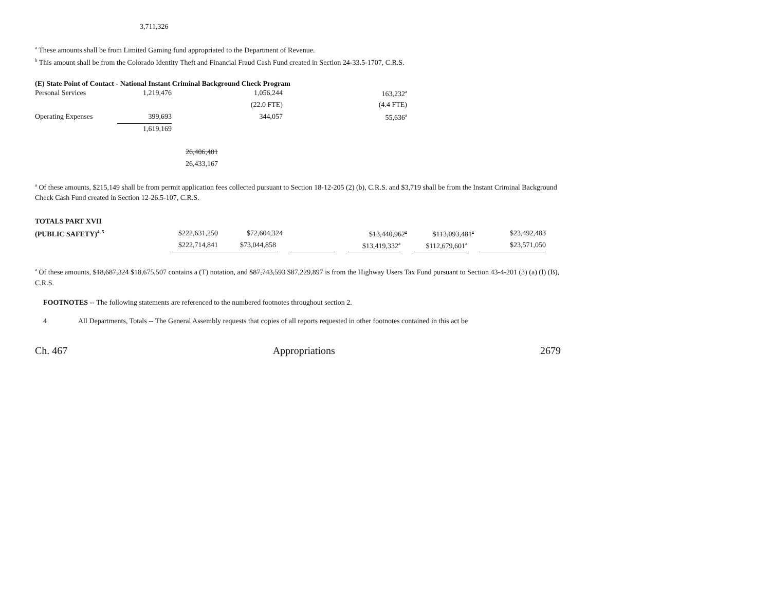3,711,326
<sup>a</sup> These amounts shall be from Limited Gaming fund appropriated to the Department of Revenue.
<sup>b</sup> This amount shall be from the Colorado Identity Theft and Financial Fraud Cash Fund created in Section 24-33.5-1707, C.R.S.
(E) State Point of Contact - National Instant Criminal Background Check Program
| Personal Services | 1,219,476 | | 1,056,244 | 163,232<sup>a</sup> |
| | | | (22.0 FTE) | (4.4 FTE) |
| Operating Expenses | 399,693 | | 344,057 | 55,636<sup>a</sup> |
| | 1,619,169 | | | |
| | | 26,406,401 | | |
| | | 26,433,167 | | |
<sup>a</sup> Of these amounts, $215,149 shall be from permit application fees collected pursuant to Section 18-12-205 (2) (b), C.R.S. and $3,719 shall be from the Instant Criminal Background Check Cash Fund created in Section 12-26.5-107, C.R.S.
| TOTALS PART XVII | | | | | | |
| (PUBLIC SAFETY)<sup>4, 5</sup> | $222,631,250 | $72,604,324 | | $13,440,962<sup>a</sup> | $113,093,481<sup>a</sup> | $23,492,483 |
| | $222,714,841 | $73,044,858 | | $13,419,332<sup>a</sup> | $112,679,601<sup>a</sup> | $23,571,050 |
<sup>a</sup> Of these amounts, $18,687,324 $18,675,507 contains a (T) notation, and $87,743,593 $87,229,897 is from the Highway Users Tax Fund pursuant to Section 43-4-201 (3) (a) (I) (B), C.R.S.
FOOTNOTES -- The following statements are referenced to the numbered footnotes throughout section 2.
4 All Departments, Totals -- The General Assembly requests that copies of all reports requested in other footnotes contained in this act be
Ch. 467 Appropriations 2679